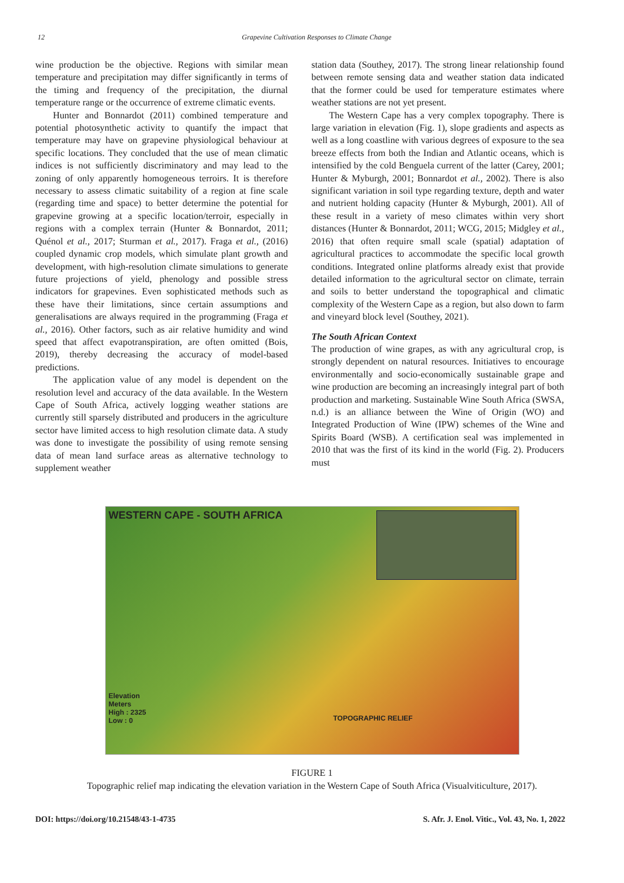12 Grapevine Cultivation Responses to Climate Change
wine production be the objective. Regions with similar mean temperature and precipitation may differ significantly in terms of the timing and frequency of the precipitation, the diurnal temperature range or the occurrence of extreme climatic events.
Hunter and Bonnardot (2011) combined temperature and potential photosynthetic activity to quantify the impact that temperature may have on grapevine physiological behaviour at specific locations. They concluded that the use of mean climatic indices is not sufficiently discriminatory and may lead to the zoning of only apparently homogeneous terroirs. It is therefore necessary to assess climatic suitability of a region at fine scale (regarding time and space) to better determine the potential for grapevine growing at a specific location/terroir, especially in regions with a complex terrain (Hunter & Bonnardot, 2011; Quénol et al., 2017; Sturman et al., 2017). Fraga et al., (2016) coupled dynamic crop models, which simulate plant growth and development, with high-resolution climate simulations to generate future projections of yield, phenology and possible stress indicators for grapevines. Even sophisticated methods such as these have their limitations, since certain assumptions and generalisations are always required in the programming (Fraga et al., 2016). Other factors, such as air relative humidity and wind speed that affect evapotranspiration, are often omitted (Bois, 2019), thereby decreasing the accuracy of model-based predictions.
The application value of any model is dependent on the resolution level and accuracy of the data available. In the Western Cape of South Africa, actively logging weather stations are currently still sparsely distributed and producers in the agriculture sector have limited access to high resolution climate data. A study was done to investigate the possibility of using remote sensing data of mean land surface areas as alternative technology to supplement weather
station data (Southey, 2017). The strong linear relationship found between remote sensing data and weather station data indicated that the former could be used for temperature estimates where weather stations are not yet present.
The Western Cape has a very complex topography. There is large variation in elevation (Fig. 1), slope gradients and aspects as well as a long coastline with various degrees of exposure to the sea breeze effects from both the Indian and Atlantic oceans, which is intensified by the cold Benguela current of the latter (Carey, 2001; Hunter & Myburgh, 2001; Bonnardot et al., 2002). There is also significant variation in soil type regarding texture, depth and water and nutrient holding capacity (Hunter & Myburgh, 2001). All of these result in a variety of meso climates within very short distances (Hunter & Bonnardot, 2011; WCG, 2015; Midgley et al., 2016) that often require small scale (spatial) adaptation of agricultural practices to accommodate the specific local growth conditions. Integrated online platforms already exist that provide detailed information to the agricultural sector on climate, terrain and soils to better understand the topographical and climatic complexity of the Western Cape as a region, but also down to farm and vineyard block level (Southey, 2021).
The South African Context
The production of wine grapes, as with any agricultural crop, is strongly dependent on natural resources. Initiatives to encourage environmentally and socio-economically sustainable grape and wine production are becoming an increasingly integral part of both production and marketing. Sustainable Wine South Africa (SWSA, n.d.) is an alliance between the Wine of Origin (WO) and Integrated Production of Wine (IPW) schemes of the Wine and Spirits Board (WSB). A certification seal was implemented in 2010 that was the first of its kind in the world (Fig. 2). Producers must
WESTERN CAPE - SOUTH AFRICA
Elevation
Meters
High : 2325
Low : 0
TOPOGRAPHIC RELIEF
FIGURE 1
Topographic relief map indicating the elevation variation in the Western Cape of South Africa (Visualviticulture, 2017).
DOI: https://doi.org/10.21548/43-1-4735 S. Afr. J. Enol. Vitic., Vol. 43, No. 1, 2022